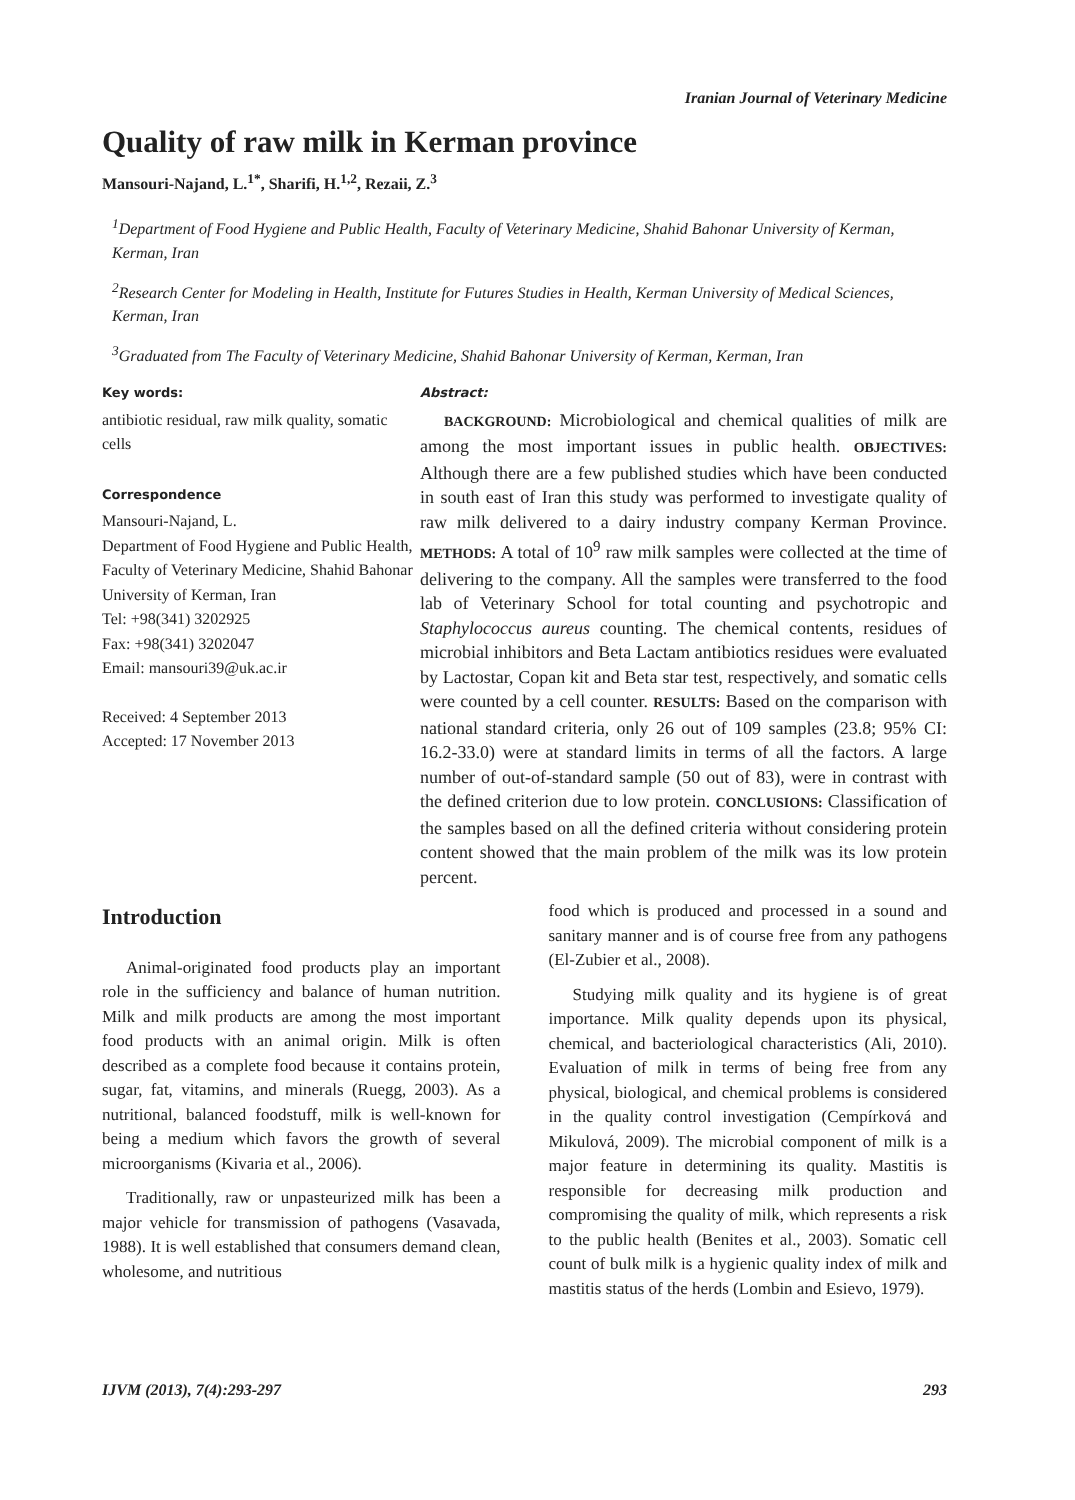Iranian Journal of Veterinary Medicine
Quality of raw milk in Kerman province
Mansouri-Najand, L.<sup>1*</sup>, Sharifi, H.<sup>1,2</sup>, Rezaii, Z.<sup>3</sup>
<sup>1</sup> Department of Food Hygiene and Public Health, Faculty of Veterinary Medicine, Shahid Bahonar University of Kerman, Kerman, Iran
<sup>2</sup> Research Center for Modeling in Health, Institute for Futures Studies in Health, Kerman University of Medical Sciences, Kerman, Iran
<sup>3</sup> Graduated from The Faculty of Veterinary Medicine, Shahid Bahonar University of Kerman, Kerman, Iran
Key words:
antibiotic residual, raw milk quality, somatic cells
Correspondence
Mansouri-Najand, L.
Department of Food Hygiene and Public Health, Faculty of Veterinary Medicine, Shahid Bahonar University of Kerman, Iran
Tel: +98(341) 3202925
Fax: +98(341) 3202047
Email: mansouri39@uk.ac.ir
Received: 4 September 2013
Accepted: 17 November 2013
Abstract:
BACKGROUND: Microbiological and chemical qualities of milk are among the most important issues in public health. OBJECTIVES: Although there are a few published studies which have been conducted in south east of Iran this study was performed to investigate quality of raw milk delivered to a dairy industry company Kerman Province. METHODS: A total of 10<sup>9</sup> raw milk samples were collected at the time of delivering to the company. All the samples were transferred to the food lab of Veterinary School for total counting and psychotropic and Staphylococcus aureus counting. The chemical contents, residues of microbial inhibitors and Beta Lactam antibiotics residues were evaluated by Lactostar, Copan kit and Beta star test, respectively, and somatic cells were counted by a cell counter. RESULTS: Based on the comparison with national standard criteria, only 26 out of 109 samples (23.8; 95% CI: 16.2-33.0) were at standard limits in terms of all the factors. A large number of out-of-standard sample (50 out of 83), were in contrast with the defined criterion due to low protein. CONCLUSIONS: Classification of the samples based on all the defined criteria without considering protein content showed that the main problem of the milk was its low protein percent.
Introduction
Animal-originated food products play an important role in the sufficiency and balance of human nutrition. Milk and milk products are among the most important food products with an animal origin. Milk is often described as a complete food because it contains protein, sugar, fat, vitamins, and minerals (Ruegg, 2003). As a nutritional, balanced foodstuff, milk is well-known for being a medium which favors the growth of several microorganisms (Kivaria et al., 2006).
Traditionally, raw or unpasteurized milk has been a major vehicle for transmission of pathogens (Vasavada, 1988). It is well established that consumers demand clean, wholesome, and nutritious
food which is produced and processed in a sound and sanitary manner and is of course free from any pathogens (El-Zubier et al., 2008).
Studying milk quality and its hygiene is of great importance. Milk quality depends upon its physical, chemical, and bacteriological characteristics (Ali, 2010). Evaluation of milk in terms of being free from any physical, biological, and chemical problems is considered in the quality control investigation (Cempírková and Mikulová, 2009). The microbial component of milk is a major feature in determining its quality. Mastitis is responsible for decreasing milk production and compromising the quality of milk, which represents a risk to the public health (Benites et al., 2003). Somatic cell count of bulk milk is a hygienic quality index of milk and mastitis status of the herds (Lombin and Esievo, 1979).
IJVM (2013), 7(4):293-297 293